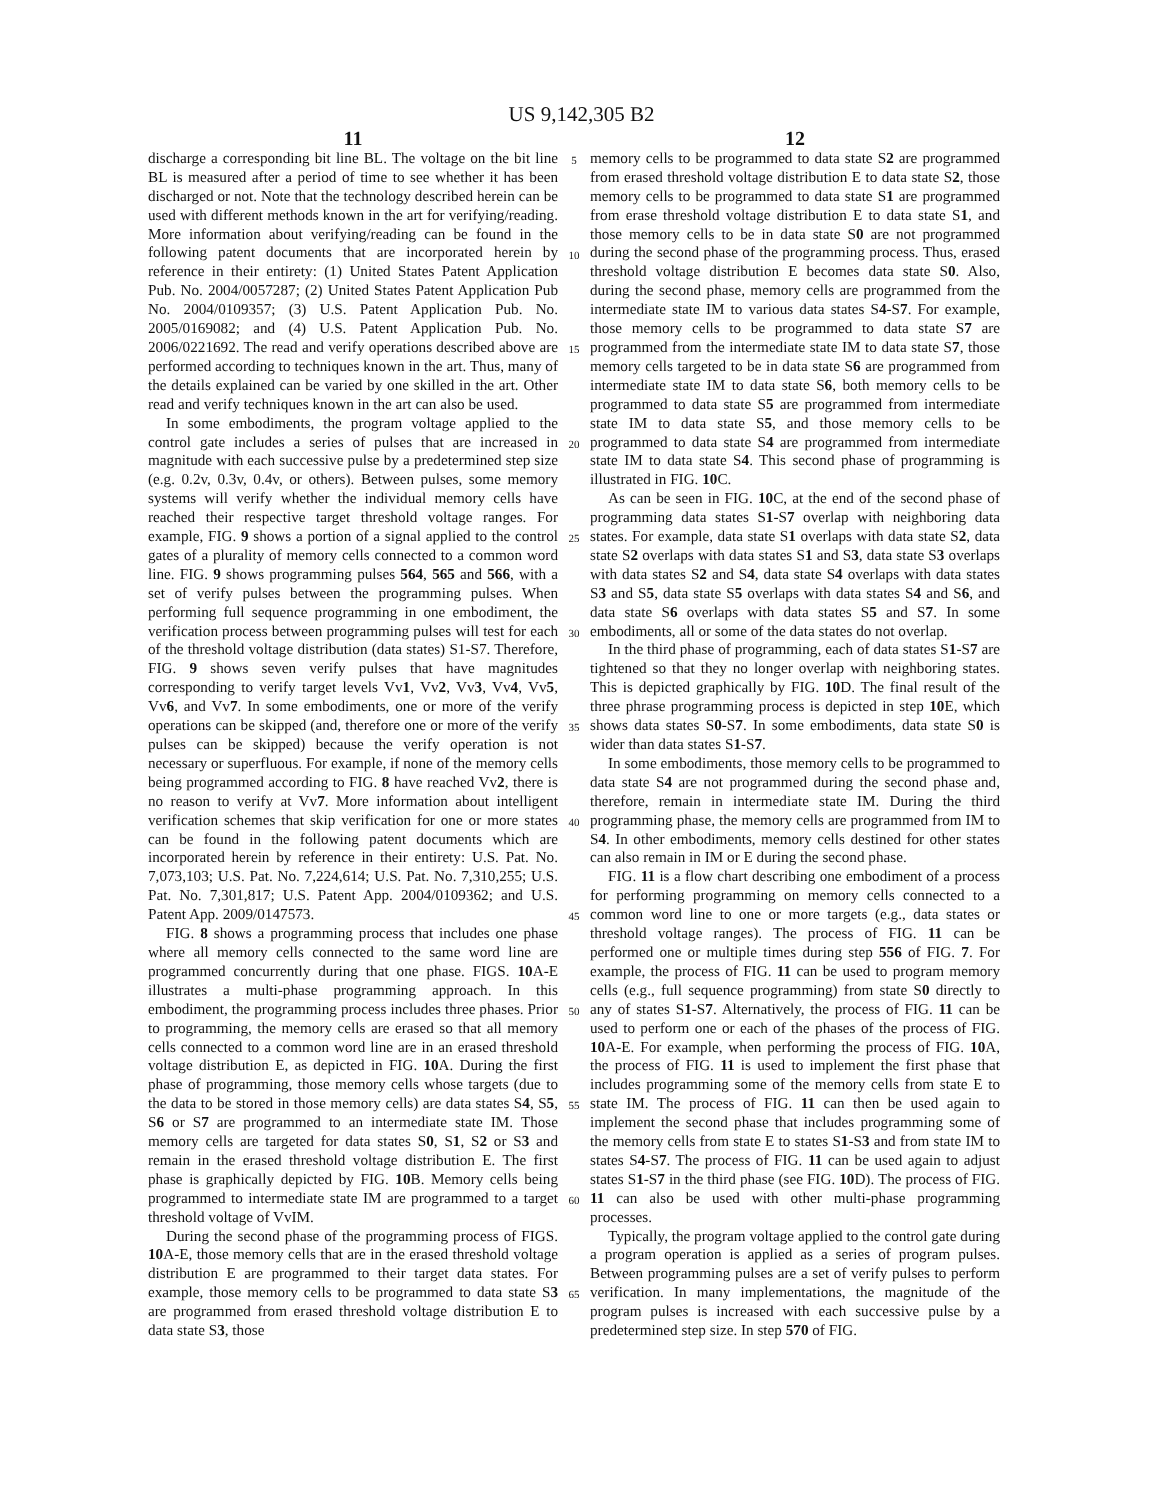US 9,142,305 B2
11
discharge a corresponding bit line BL. The voltage on the bit line BL is measured after a period of time to see whether it has been discharged or not. Note that the technology described herein can be used with different methods known in the art for verifying/reading. More information about verifying/reading can be found in the following patent documents that are incorporated herein by reference in their entirety: (1) United States Patent Application Pub. No. 2004/0057287; (2) United States Patent Application Pub No. 2004/0109357; (3) U.S. Patent Application Pub. No. 2005/0169082; and (4) U.S. Patent Application Pub. No. 2006/0221692. The read and verify operations described above are performed according to techniques known in the art. Thus, many of the details explained can be varied by one skilled in the art. Other read and verify techniques known in the art can also be used.
In some embodiments, the program voltage applied to the control gate includes a series of pulses that are increased in magnitude with each successive pulse by a predetermined step size (e.g. 0.2v, 0.3v, 0.4v, or others). Between pulses, some memory systems will verify whether the individual memory cells have reached their respective target threshold voltage ranges. For example, FIG. 9 shows a portion of a signal applied to the control gates of a plurality of memory cells connected to a common word line. FIG. 9 shows programming pulses 564, 565 and 566, with a set of verify pulses between the programming pulses. When performing full sequence programming in one embodiment, the verification process between programming pulses will test for each of the threshold voltage distribution (data states) S1-S7. Therefore, FIG. 9 shows seven verify pulses that have magnitudes corresponding to verify target levels Vv1, Vv2, Vv3, Vv4, Vv5, Vv6, and Vv7. In some embodiments, one or more of the verify operations can be skipped (and, therefore one or more of the verify pulses can be skipped) because the verify operation is not necessary or superfluous. For example, if none of the memory cells being programmed according to FIG. 8 have reached Vv2, there is no reason to verify at Vv7. More information about intelligent verification schemes that skip verification for one or more states can be found in the following patent documents which are incorporated herein by reference in their entirety: U.S. Pat. No. 7,073,103; U.S. Pat. No. 7,224,614; U.S. Pat. No. 7,310,255; U.S. Pat. No. 7,301,817; U.S. Patent App. 2004/0109362; and U.S. Patent App. 2009/0147573.
FIG. 8 shows a programming process that includes one phase where all memory cells connected to the same word line are programmed concurrently during that one phase. FIGS. 10 A-E illustrates a multi-phase programming approach. In this embodiment, the programming process includes three phases. Prior to programming, the memory cells are erased so that all memory cells connected to a common word line are in an erased threshold voltage distribution E, as depicted in FIG. 10 A. During the first phase of programming, those memory cells whose targets (due to the data to be stored in those memory cells) are data states S4, S5, S6 or S7 are programmed to an intermediate state IM. Those memory cells are targeted for data states S0, S1, S2 or S3 and remain in the erased threshold voltage distribution E. The first phase is graphically depicted by FIG. 10 B. Memory cells being programmed to intermediate state IM are programmed to a target threshold voltage of VvIM.
During the second phase of the programming process of FIGS. 10 A-E, those memory cells that are in the erased threshold voltage distribution E are programmed to their target data states. For example, those memory cells to be programmed to data state S3 are programmed from erased threshold voltage distribution E to data state S3, those
5
10
15
20
25
30
35
40
45
50
55
60
65
12
memory cells to be programmed to data state S2 are programmed from erased threshold voltage distribution E to data state S2, those memory cells to be programmed to data state S1 are programmed from erase threshold voltage distribution E to data state S1, and those memory cells to be in data state S0 are not programmed during the second phase of the programming process. Thus, erased threshold voltage distribution E becomes data state S0. Also, during the second phase, memory cells are programmed from the intermediate state IM to various data states S4-S7. For example, those memory cells to be programmed to data state S7 are programmed from the intermediate state IM to data state S7, those memory cells targeted to be in data state S6 are programmed from intermediate state IM to data state S6, both memory cells to be programmed to data state S5 are programmed from intermediate state IM to data state S5, and those memory cells to be programmed to data state S4 are programmed from intermediate state IM to data state S4. This second phase of programming is illustrated in FIG. 10 C.
As can be seen in FIG. 10 C, at the end of the second phase of programming data states S1-S7 overlap with neighboring data states. For example, data state S1 overlaps with data state S2, data state S2 overlaps with data states S1 and S3, data state S3 overlaps with data states S2 and S4, data state S4 overlaps with data states S3 and S5, data state S5 overlaps with data states S4 and S6, and data state S6 overlaps with data states S5 and S7. In some embodiments, all or some of the data states do not overlap.
In the third phase of programming, each of data states S1-S7 are tightened so that they no longer overlap with neighboring states. This is depicted graphically by FIG. 10 D. The final result of the three phrase programming process is depicted in step 10 E, which shows data states S0-S7. In some embodiments, data state S0 is wider than data states S1-S7.
In some embodiments, those memory cells to be programmed to data state S4 are not programmed during the second phase and, therefore, remain in intermediate state IM. During the third programming phase, the memory cells are programmed from IM to S4. In other embodiments, memory cells destined for other states can also remain in IM or E during the second phase.
FIG. 11 is a flow chart describing one embodiment of a process for performing programming on memory cells connected to a common word line to one or more targets (e.g., data states or threshold voltage ranges). The process of FIG. 11 can be performed one or multiple times during step 556 of FIG. 7. For example, the process of FIG. 11 can be used to program memory cells (e.g., full sequence programming) from state S0 directly to any of states S1-S7. Alternatively, the process of FIG. 11 can be used to perform one or each of the phases of the process of FIG. 10 A-E. For example, when performing the process of FIG. 10 A, the process of FIG. 11 is used to implement the first phase that includes programming some of the memory cells from state E to state IM. The process of FIG. 11 can then be used again to implement the second phase that includes programming some of the memory cells from state E to states S1-S3 and from state IM to states S4-S7. The process of FIG. 11 can be used again to adjust states S1-S7 in the third phase (see FIG. 10 D). The process of FIG. 11 can also be used with other multi-phase programming processes.
Typically, the program voltage applied to the control gate during a program operation is applied as a series of program pulses. Between programming pulses are a set of verify pulses to perform verification. In many implementations, the magnitude of the program pulses is increased with each successive pulse by a predetermined step size. In step 570 of FIG.